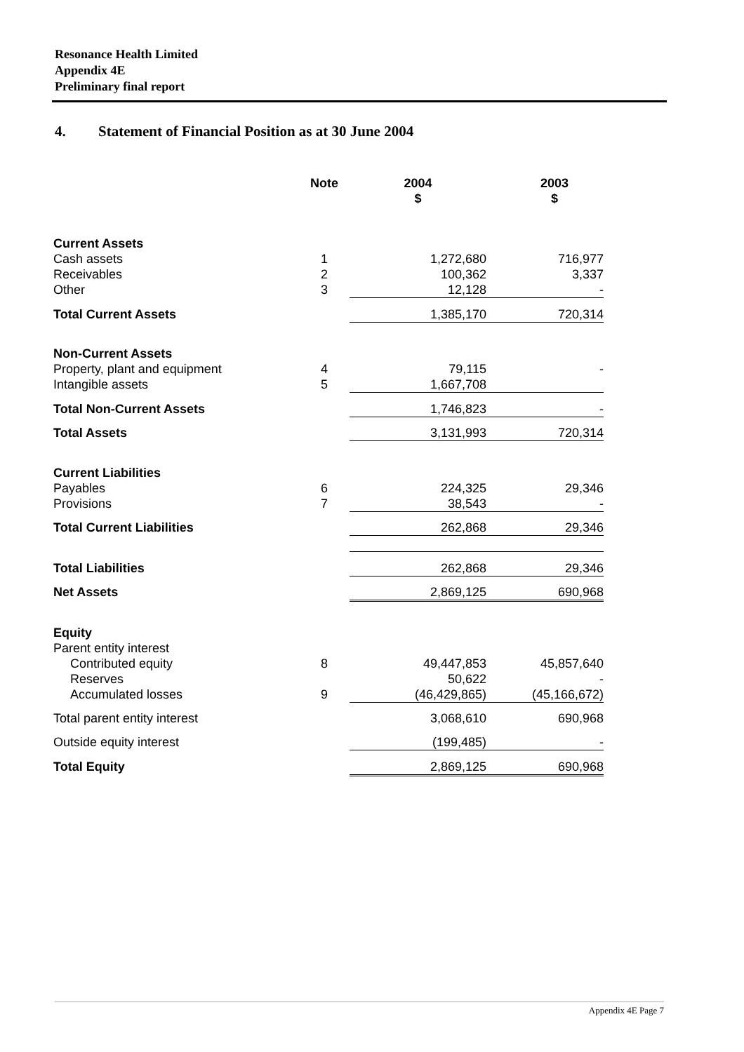Resonance Health Limited
Appendix 4E
Preliminary final report
4. Statement of Financial Position as at 30 June 2004
| | Note | 2004 $ | 2003 $ |
| --- | --- | --- | --- |
| Current Assets | | | |
| Cash assets | 1 | 1,272,680 | 716,977 |
| Receivables | 2 | 100,362 | 3,337 |
| Other | 3 | 12,128 | - |
| Total Current Assets | | 1,385,170 | 720,314 |
| Non-Current Assets | | | |
| Property, plant and equipment | 4 | 79,115 | - |
| Intangible assets | 5 | 1,667,708 | |
| Total Non-Current Assets | | 1,746,823 | - |
| Total Assets | | 3,131,993 | 720,314 |
| Current Liabilities | | | |
| Payables | 6 | 224,325 | 29,346 |
| Provisions | 7 | 38,543 | - |
| Total Current Liabilities | | 262,868 | 29,346 |
| Total Liabilities | | 262,868 | 29,346 |
| Net Assets | | 2,869,125 | 690,968 |
| Equity | | | |
| Parent entity interest | | | |
| Contributed equity | 8 | 49,447,853 | 45,857,640 |
| Reserves | | 50,622 | - |
| Accumulated losses | 9 | (46,429,865) | (45,166,672) |
| Total parent entity interest | | 3,068,610 | 690,968 |
| Outside equity interest | | (199,485) | - |
| Total Equity | | 2,869,125 | 690,968 |
Appendix 4E Page 7